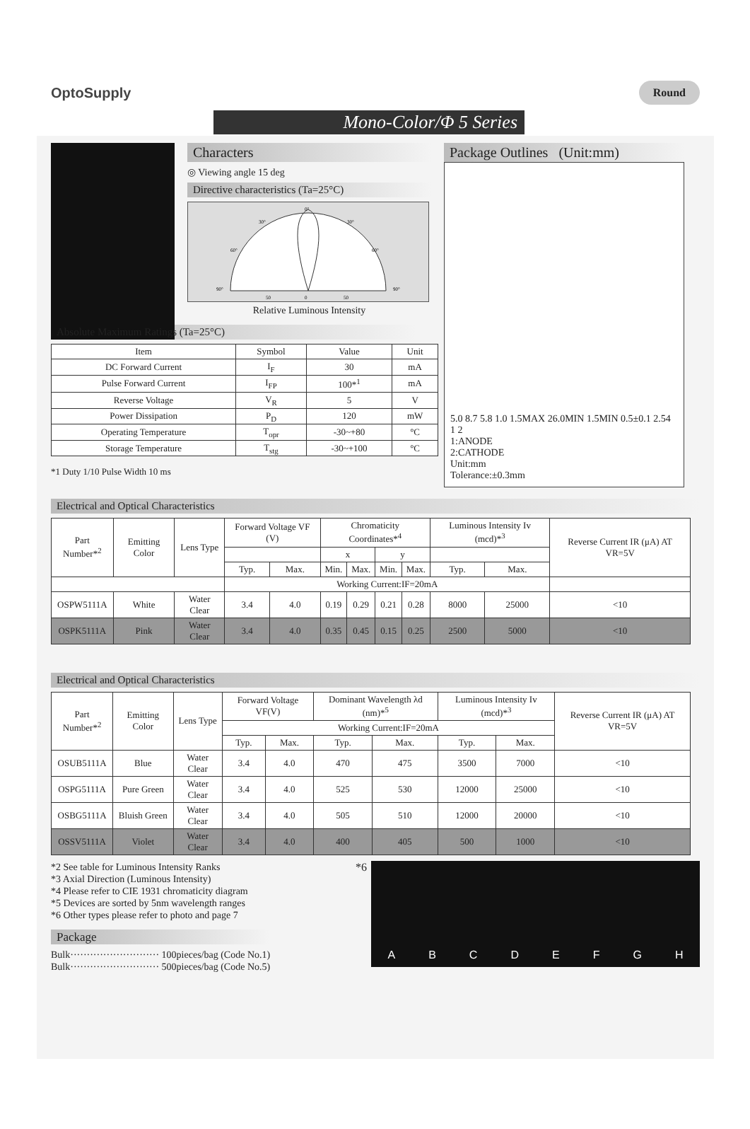OptoSupply Round
Mono-Color/Φ 5 Series
Characters
◎ Viewing angle 15 deg
Directive characteristics (Ta=25°C)
0°
30°
30°
60°
60°
90°
90°
50
0
50
Relative Luminous Intensity
Package Outlines (Unit:mm)
5.0 8.7 5.8 1.0 1.5MAX 26.0MIN 1.5MIN 0.5±0.1 2.54
1 2
1:ANODE
2:CATHODE
Unit:mm
Tolerance:±0.3mm
Absolute Maximum Ratings (Ta=25°C)
| Item | Symbol | Value | Unit |
| --- | --- | --- | --- |
| DC Forward Current | I<sub>F</sub> | 30 | mA |
| Pulse Forward Current | I<sub>FP</sub> | 100*<sup>1</sup> | mA |
| Reverse Voltage | V<sub>R</sub> | 5 | V |
| Power Dissipation | P<sub>D</sub> | 120 | mW |
| Operating Temperature | T<sub>opr</sub> | -30~+80 | °C |
| Storage Temperature | T<sub>stg</sub> | -30~+100 | °C |
*1 Duty 1/10 Pulse Width 10 ms
Electrical and Optical Characteristics
| Part Number*<sup>2</sup> | Emitting Color | Lens Type | Forward Voltage VF (V) | | Chromaticity Coordinates*<sup>4</sup> | | | | Luminous Intensity Iv (mcd)*<sup>3</sup> | | Reverse Current IR (μA) AT VR=5V |
| --- | --- | --- | --- | --- | --- | --- | --- | --- | --- | --- | --- |
| | | | | | x | | y | | | | |
| | | | Typ. | Max. | Min. | Max. | Min. | Max. | Typ. | Max. | |
| | | | Working Current:IF=20mA | | | | | | | | |
| OSPW5111A | White | Water Clear | 3.4 | 4.0 | 0.19 | 0.29 | 0.21 | 0.28 | 8000 | 25000 | <10 |
| OSPK5111A | Pink | Water Clear | 3.4 | 4.0 | 0.35 | 0.45 | 0.15 | 0.25 | 2500 | 5000 | <10 |
Electrical and Optical Characteristics
| Part Number*<sup>2</sup> | Emitting Color | Lens Type | Forward Voltage VF(V) | | Dominant Wavelength λd (nm)*<sup>5</sup> | | Luminous Intensity Iv (mcd)*<sup>3</sup> | | Reverse Current IR (μA) AT VR=5V |
| --- | --- | --- | --- | --- | --- | --- | --- | --- | --- |
| | | | Working Current:IF=20mA | | | | | | |
| | | | Typ. | Max. | Typ. | Max. | Typ. | Max. | |
| OSUB5111A | Blue | Water Clear | 3.4 | 4.0 | 470 | 475 | 3500 | 7000 | <10 |
| OSPG5111A | Pure Green | Water Clear | 3.4 | 4.0 | 525 | 530 | 12000 | 25000 | <10 |
| OSBG5111A | Bluish Green | Water Clear | 3.4 | 4.0 | 505 | 510 | 12000 | 20000 | <10 |
| OSSV5111A | Violet | Water Clear | 3.4 | 4.0 | 400 | 405 | 500 | 1000 | <10 |
*2 See table for Luminous Intensity Ranks
*3 Axial Direction (Luminous Intensity)
*4 Please refer to CIE 1931 chromaticity diagram
*5 Devices are sorted by 5nm wavelength ranges
*6 Other types please refer to photo and page 7
Package
Bulk··························· 100pieces/bag (Code No.1)
Bulk··························· 500pieces/bag (Code No.5)
*6
ABCDEFGH